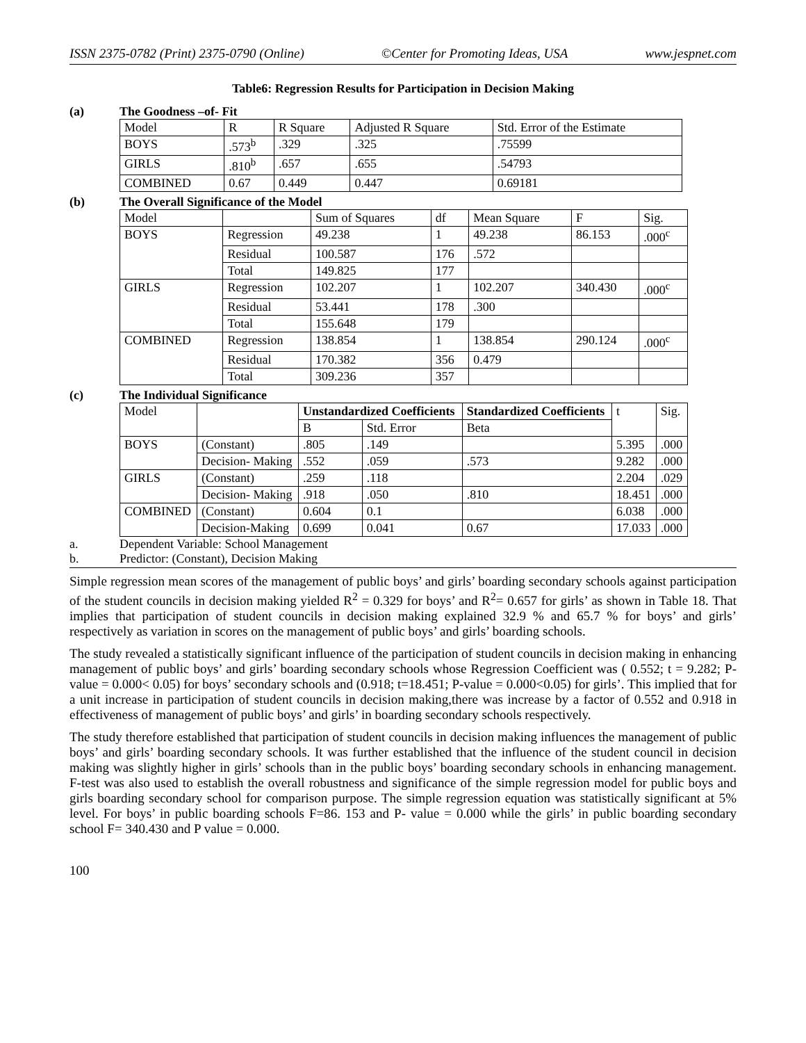ISSN 2375-0782 (Print) 2375-0790 (Online) ©Center for Promoting Ideas, USA www.jespnet.com
Table6: Regression Results for Participation in Decision Making
(a) The Goodness –of- Fit
| Model | R | R Square | Adjusted R Square | Std. Error of the Estimate |
| --- | --- | --- | --- | --- |
| BOYS | .573<sup>b</sup> | .329 | .325 | .75599 |
| GIRLS | .810<sup>b</sup> | .657 | .655 | .54793 |
| COMBINED | 0.67 | 0.449 | 0.447 | 0.69181 |
(b) The Overall Significance of the Model
| Model | | Sum of Squares | df | Mean Square | F | Sig. |
| --- | --- | --- | --- | --- | --- | --- |
| BOYS | Regression | 49.238 | 1 | 49.238 | 86.153 | .000<sup>c</sup> |
| | Residual | 100.587 | 176 | .572 | | |
| | Total | 149.825 | 177 | | | |
| GIRLS | Regression | 102.207 | 1 | 102.207 | 340.430 | .000<sup>c</sup> |
| | Residual | 53.441 | 178 | .300 | | |
| | Total | 155.648 | 179 | | | |
| COMBINED | Regression | 138.854 | 1 | 138.854 | 290.124 | .000<sup>c</sup> |
| | Residual | 170.382 | 356 | 0.479 | | |
| | Total | 309.236 | 357 | | | |
(c) The Individual Significance
| Model | | Unstandardized Coefficients | | Standardized Coefficients | t | Sig. |
| --- | --- | --- | --- | --- | --- | --- |
| | | B | Std. Error | Beta | | |
| BOYS | (Constant) | .805 | .149 | | 5.395 | .000 |
| | Decision- Making | .552 | .059 | .573 | 9.282 | .000 |
| GIRLS | (Constant) | .259 | .118 | | 2.204 | .029 |
| | Decision- Making | .918 | .050 | .810 | 18.451 | .000 |
| COMBINED | (Constant) | 0.604 | 0.1 | | 6.038 | .000 |
| | Decision-Making | 0.699 | 0.041 | 0.67 | 17.033 | .000 |
a. Dependent Variable: School Management
b. Predictor: (Constant), Decision Making
Simple regression mean scores of the management of public boys’ and girls’ boarding secondary schools against participation of the student councils in decision making yielded R<sup>2</sup> = 0.329 for boys’ and R<sup>2</sup>= 0.657 for girls’ as shown in Table 18. That implies that participation of student councils in decision making explained 32.9 % and 65.7 % for boys’ and girls’ respectively as variation in scores on the management of public boys’ and girls’ boarding schools.
The study revealed a statistically significant influence of the participation of student councils in decision making in enhancing management of public boys’ and girls’ boarding secondary schools whose Regression Coefficient was ( 0.552; t = 9.282; P-value = 0.000< 0.05) for boys’ secondary schools and (0.918; t=18.451; P-value = 0.000<0.05) for girls’. This implied that for a unit increase in participation of student councils in decision making,there was increase by a factor of 0.552 and 0.918 in effectiveness of management of public boys’ and girls’ in boarding secondary schools respectively.
The study therefore established that participation of student councils in decision making influences the management of public boys’ and girls’ boarding secondary schools. It was further established that the influence of the student council in decision making was slightly higher in girls’ schools than in the public boys’ boarding secondary schools in enhancing management. F-test was also used to establish the overall robustness and significance of the simple regression model for public boys and girls boarding secondary school for comparison purpose. The simple regression equation was statistically significant at 5% level. For boys’ in public boarding schools F=86. 153 and P- value = 0.000 while the girls’ in public boarding secondary school F= 340.430 and P value = 0.000.
100